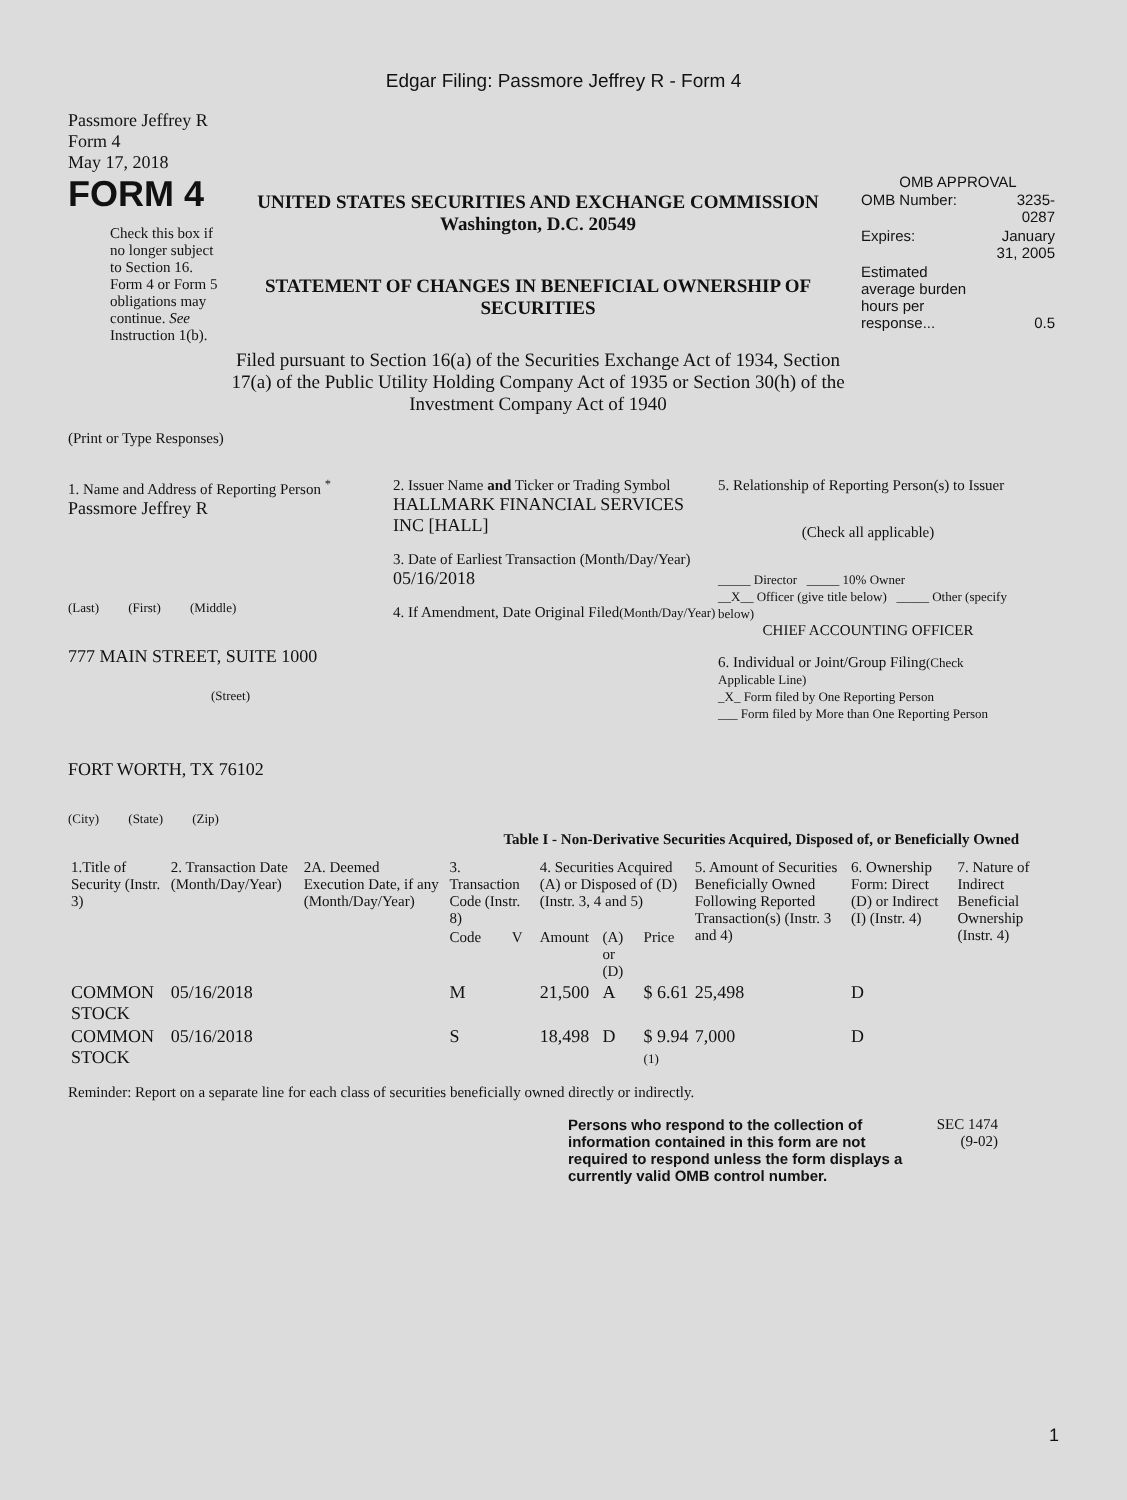Edgar Filing: Passmore Jeffrey R - Form 4
Passmore Jeffrey R
Form 4
May 17, 2018
FORM 4
Check this box if no longer subject to Section 16. Form 4 or Form 5 obligations may continue. See Instruction 1(b).
UNITED STATES SECURITIES AND EXCHANGE COMMISSION
Washington, D.C. 20549
STATEMENT OF CHANGES IN BENEFICIAL OWNERSHIP OF SECURITIES
Filed pursuant to Section 16(a) of the Securities Exchange Act of 1934, Section 17(a) of the Public Utility Holding Company Act of 1935 or Section 30(h) of the Investment Company Act of 1940
OMB APPROVAL
| OMB Number: | 3235-0287 |
| Expires: | January 31, 2005 |
| Estimated average burden hours per response... | 0.5 |
(Print or Type Responses)
1. Name and Address of Reporting Person <sup>*</sup>
Passmore Jeffrey R
(Last) (First) (Middle)
777 MAIN STREET, SUITE 1000
(Street)
FORT WORTH, TX 76102
(City) (State) (Zip)
2. Issuer Name and Ticker or Trading Symbol
HALLMARK FINANCIAL SERVICES INC [HALL]
3. Date of Earliest Transaction (Month/Day/Year)
05/16/2018
4. If Amendment, Date Original Filed(Month/Day/Year)
5. Relationship of Reporting Person(s) to Issuer
(Check all applicable)
_____ Director _____ 10% Owner
__X__ Officer (give title below) _____ Other (specify below)
CHIEF ACCOUNTING OFFICER
6. Individual or Joint/Group Filing(Check Applicable Line)
_X_ Form filed by One Reporting Person
___ Form filed by More than One Reporting Person
Table I - Non-Derivative Securities Acquired, Disposed of, or Beneficially Owned
| 1.Title of Security (Instr. 3) | 2. Transaction Date (Month/Day/Year) | 2A. Deemed Execution Date, if any (Month/Day/Year) | 3. Transaction Code (Instr. 8) | | 4. Securities Acquired (A) or Disposed of (D) (Instr. 3, 4 and 5) | | | 5. Amount of Securities Beneficially Owned Following Reported Transaction(s) (Instr. 3 and 4) | 6. Ownership Form: Direct (D) or Indirect (I) (Instr. 4) | 7. Nature of Indirect Beneficial Ownership (Instr. 4) |
| --- | --- | --- | --- | --- | --- | --- | --- | --- | --- | --- |
| | | | Code | V | Amount | (A) or (D) | Price | | | |
| COMMON STOCK | 05/16/2018 | | M | | 21,500 | A | $ 6.61 | 25,498 | D | |
| COMMON STOCK | 05/16/2018 | | S | | 18,498 | D | $ 9.94 (1) | 7,000 | D | |
Reminder: Report on a separate line for each class of securities beneficially owned directly or indirectly.
Persons who respond to the collection of information contained in this form are not required to respond unless the form displays a currently valid OMB control number.
SEC 1474 (9-02)
1